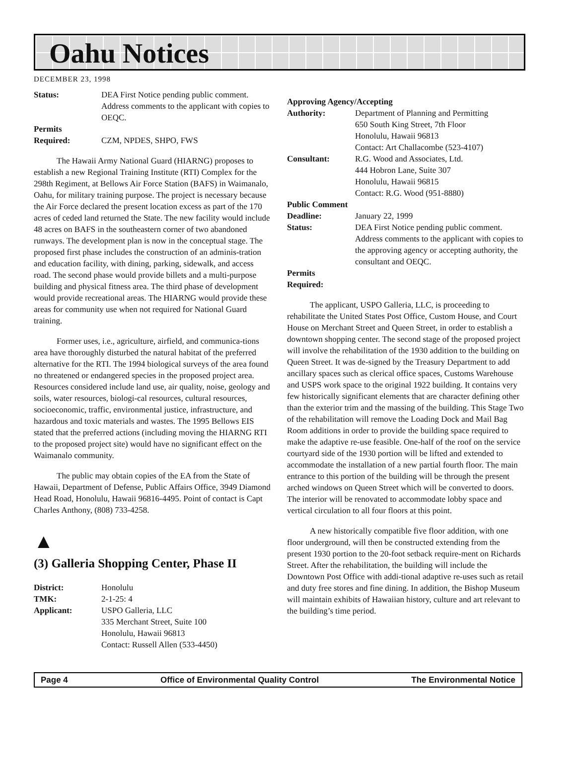Oahu Notices
DECEMBER 23, 1998
Status: DEA First Notice pending public comment. Address comments to the applicant with copies to OEQC.
Permits
Required: CZM, NPDES, SHPO, FWS
The Hawaii Army National Guard (HIARNG) proposes to establish a new Regional Training Institute (RTI) Complex for the 298th Regiment, at Bellows Air Force Station (BAFS) in Waimanalo, Oahu, for military training purpose. The project is necessary because the Air Force declared the present location excess as part of the 170 acres of ceded land returned the State. The new facility would include 48 acres on BAFS in the southeastern corner of two abandoned runways. The development plan is now in the conceptual stage. The proposed first phase includes the construction of an adminis-tration and education facility, with dining, parking, sidewalk, and access road. The second phase would provide billets and a multi-purpose building and physical fitness area. The third phase of development would provide recreational areas. The HIARNG would provide these areas for community use when not required for National Guard training.
Former uses, i.e., agriculture, airfield, and communica-tions area have thoroughly disturbed the natural habitat of the preferred alternative for the RTI. The 1994 biological surveys of the area found no threatened or endangered species in the proposed project area. Resources considered include land use, air quality, noise, geology and soils, water resources, biologi-cal resources, cultural resources, socioeconomic, traffic, environmental justice, infrastructure, and hazardous and toxic materials and wastes. The 1995 Bellows EIS stated that the preferred actions (including moving the HIARNG RTI to the proposed project site) would have no significant effect on the Waimanalo community.
The public may obtain copies of the EA from the State of Hawaii, Department of Defense, Public Affairs Office, 3949 Diamond Head Road, Honolulu, Hawaii 96816-4495. Point of contact is Capt Charles Anthony, (808) 733-4258.
▲
(3) Galleria Shopping Center, Phase II
District: Honolulu
TMK: 2-1-25: 4
Applicant: USPO Galleria, LLC
335 Merchant Street, Suite 100
Honolulu, Hawaii 96813
Contact: Russell Allen (533-4450)
Approving Agency/Accepting
Authority: Department of Planning and Permitting
650 South King Street, 7th Floor
Honolulu, Hawaii 96813
Contact: Art Challacombe (523-4107)
Consultant: R.G. Wood and Associates, Ltd.
444 Hobron Lane, Suite 307
Honolulu, Hawaii 96815
Contact: R.G. Wood (951-8880)
Public Comment
Deadline: January 22, 1999
Status: DEA First Notice pending public comment. Address comments to the applicant with copies to the approving agency or accepting authority, the consultant and OEQC.
Permits
Required:
The applicant, USPO Galleria, LLC, is proceeding to rehabilitate the United States Post Office, Custom House, and Court House on Merchant Street and Queen Street, in order to establish a downtown shopping center. The second stage of the proposed project will involve the rehabilitation of the 1930 addition to the building on Queen Street. It was de-signed by the Treasury Department to add ancillary spaces such as clerical office spaces, Customs Warehouse and USPS work space to the original 1922 building. It contains very few historically significant elements that are character defining other than the exterior trim and the massing of the building. This Stage Two of the rehabilitation will remove the Loading Dock and Mail Bag Room additions in order to provide the building space required to make the adaptive re-use feasible. One-half of the roof on the service courtyard side of the 1930 portion will be lifted and extended to accommodate the installation of a new partial fourth floor. The main entrance to this portion of the building will be through the present arched windows on Queen Street which will be converted to doors. The interior will be renovated to accommodate lobby space and vertical circulation to all four floors at this point.
A new historically compatible five floor addition, with one floor underground, will then be constructed extending from the present 1930 portion to the 20-foot setback require-ment on Richards Street. After the rehabilitation, the building will include the Downtown Post Office with addi-tional adaptive re-uses such as retail and duty free stores and fine dining. In addition, the Bishop Museum will maintain exhibits of Hawaiian history, culture and art relevant to the building’s time period.
Page 4 Office of Environmental Quality Control The Environmental Notice